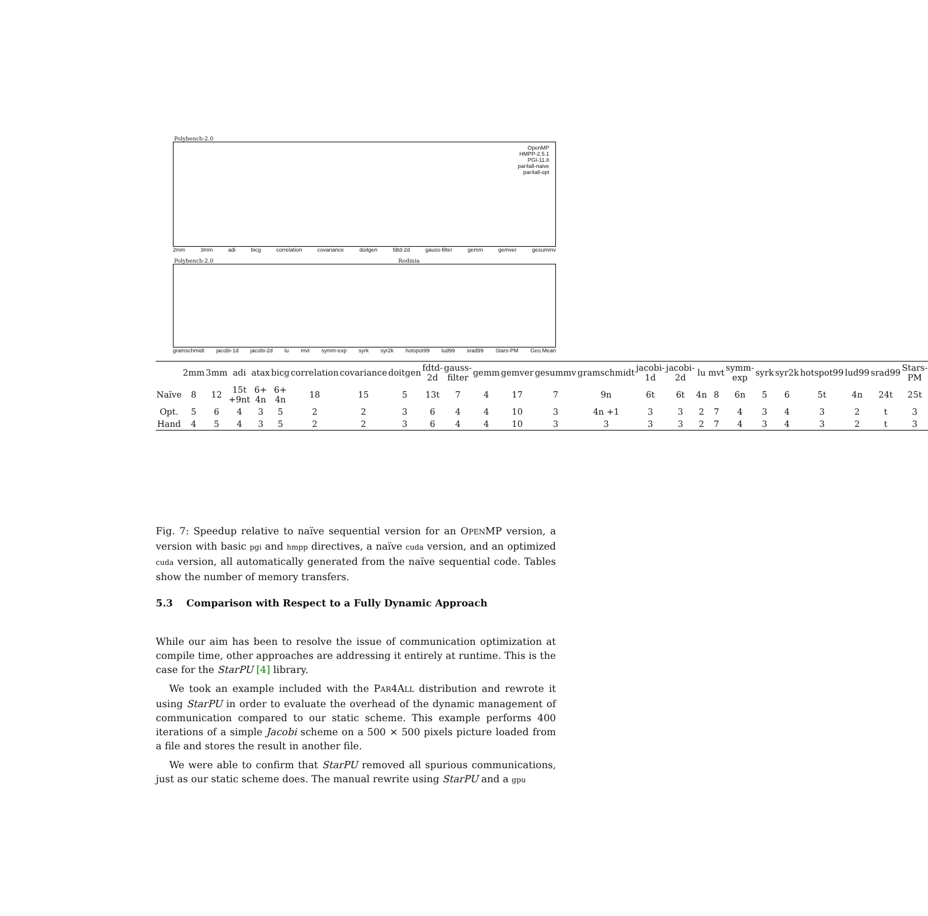Polybench-2.0
OpenMP
HMPP-2.5.1
PGI-11.8
par4all-naive
par4all-opt
2mm 3mm adi bicg correlation covariance doitgen fdtd-2d gauss-filter gemm gemver gesummv
Polybench-2.0 Rodinia
gramschmidt jacobi-1d jacobi-2d lu mvt symm-exp syrk syr2k hotspot99 lud99 srad99 Stars-PM Geo.Mean
| | 2mm | 3mm | adi | atax | bicg | correlation | covariance | doitgen | fdtd-2d | gauss-filter | gemm | gemver | gesummv | gramschmidt | jacobi-1d | jacobi-2d | lu | mvt | symm-exp | syrk | syr2k | hotspot99 | lud99 | srad99 | Stars-PM |
| --- | --- | --- | --- | --- | --- | --- | --- | --- | --- | --- | --- | --- | --- | --- | --- | --- | --- | --- | --- | --- | --- | --- | --- | --- | --- |
| Naïve | 8 | 12 | 15t +9nt | 6+ 4n | 6+ 4n | 18 | 15 | 5 | 13t | 7 | 4 | 17 | 7 | 9n | 6t | 6t | 4n | 8 | 6n | 5 | 6 | 5t | 4n | 24t | 25t |
| Opt. | 5 | 6 | 4 | 3 | 5 | 2 | 2 | 3 | 6 | 4 | 4 | 10 | 3 | 4n +1 | 3 | 3 | 2 | 7 | 4 | 3 | 4 | 3 | 2 | t | 3 |
| Hand | 4 | 5 | 4 | 3 | 5 | 2 | 2 | 3 | 6 | 4 | 4 | 10 | 3 | 3 | 3 | 3 | 2 | 7 | 4 | 3 | 4 | 3 | 2 | t | 3 |
Fig. 7: Speedup relative to naïve sequential version for an OPENMP version, a version with basic pgi and hmpp directives, a naïve cuda version, and an optimized cuda version, all automatically generated from the naïve sequential code. Tables show the number of memory transfers.
5.3 Comparison with Respect to a Fully Dynamic Approach
While our aim has been to resolve the issue of communication optimization at compile time, other approaches are addressing it entirely at runtime. This is the case for the StarPU [4] library.
We took an example included with the PAR4ALL distribution and rewrote it using StarPU in order to evaluate the overhead of the dynamic management of communication compared to our static scheme. This example performs 400 iterations of a simple Jacobi scheme on a 500 × 500 pixels picture loaded from a file and stores the result in another file.
We were able to confirm that StarPU removed all spurious communications, just as our static scheme does. The manual rewrite using StarPU and a gpu